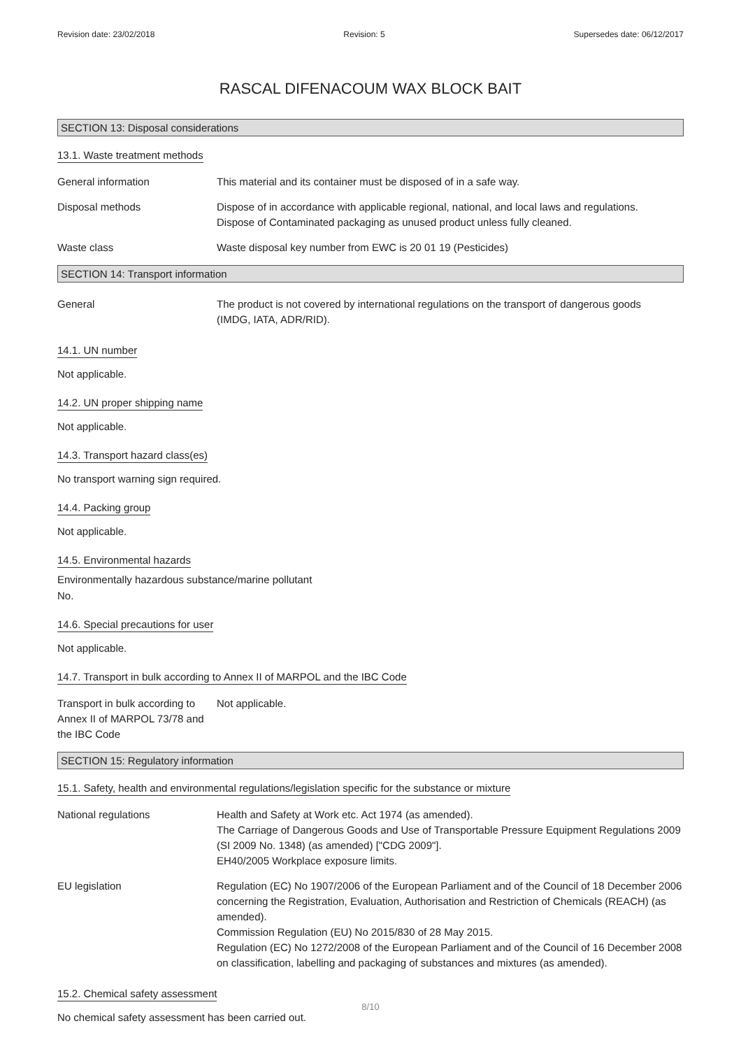Revision date: 23/02/2018 Revision: 5 Supersedes date: 06/12/2017
RASCAL DIFENACOUM WAX BLOCK BAIT
SECTION 13: Disposal considerations
13.1. Waste treatment methods
General information This material and its container must be disposed of in a safe way.
Disposal methods Dispose of in accordance with applicable regional, national, and local laws and regulations.
Dispose of Contaminated packaging as unused product unless fully cleaned.
Waste class Waste disposal key number from EWC is 20 01 19 (Pesticides)
SECTION 14: Transport information
General The product is not covered by international regulations on the transport of dangerous goods
(IMDG, IATA, ADR/RID).
14.1. UN number
Not applicable.
14.2. UN proper shipping name
Not applicable.
14.3. Transport hazard class(es)
No transport warning sign required.
14.4. Packing group
Not applicable.
14.5. Environmental hazards
Environmentally hazardous substance/marine pollutant
No.
14.6. Special precautions for user
Not applicable.
14.7. Transport in bulk according to Annex II of MARPOL and the IBC Code
Transport in bulk according to Annex II of MARPOL 73/78 and the IBC Code
Not applicable.
SECTION 15: Regulatory information
15.1. Safety, health and environmental regulations/legislation specific for the substance or mixture
National regulations Health and Safety at Work etc. Act 1974 (as amended).
The Carriage of Dangerous Goods and Use of Transportable Pressure Equipment Regulations 2009 (SI 2009 No. 1348) (as amended) ["CDG 2009"].
EH40/2005 Workplace exposure limits.
EU legislation Regulation (EC) No 1907/2006 of the European Parliament and of the Council of 18 December 2006 concerning the Registration, Evaluation, Authorisation and Restriction of Chemicals (REACH) (as amended).
Commission Regulation (EU) No 2015/830 of 28 May 2015.
Regulation (EC) No 1272/2008 of the European Parliament and of the Council of 16 December 2008 on classification, labelling and packaging of substances and mixtures (as amended).
15.2. Chemical safety assessment
No chemical safety assessment has been carried out.
8/10